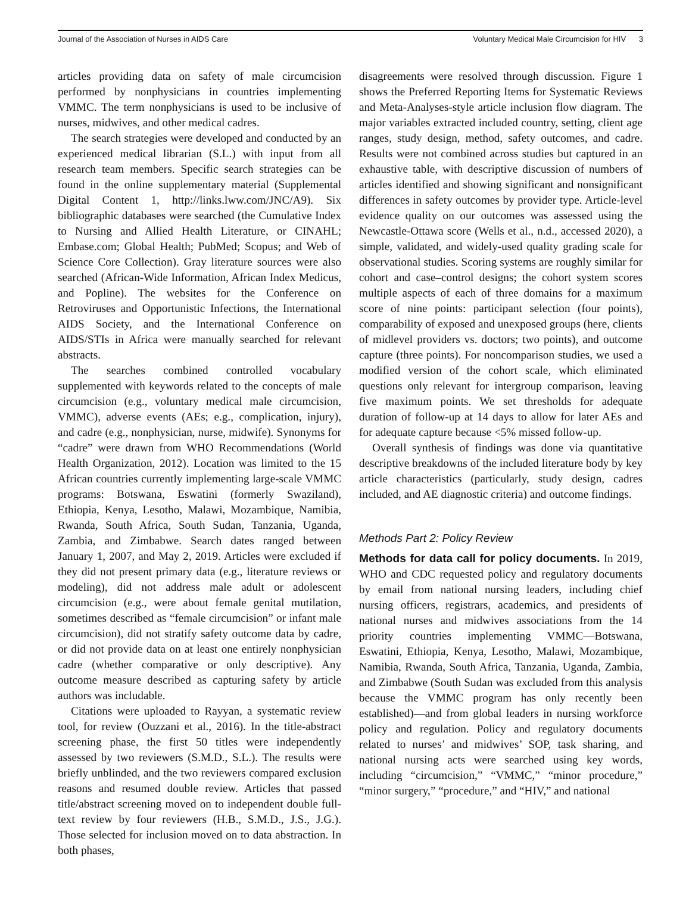Journal of the Association of Nurses in AIDS Care Voluntary Medical Male Circumcision for HIV 3
articles providing data on safety of male circumcision performed by nonphysicians in countries implementing VMMC. The term nonphysicians is used to be inclusive of nurses, midwives, and other medical cadres.
The search strategies were developed and conducted by an experienced medical librarian (S.L.) with input from all research team members. Specific search strategies can be found in the online supplementary material (Supplemental Digital Content 1, http://links.lww.com/JNC/A9). Six bibliographic databases were searched (the Cumulative Index to Nursing and Allied Health Literature, or CINAHL; Embase.com; Global Health; PubMed; Scopus; and Web of Science Core Collection). Gray literature sources were also searched (African-Wide Information, African Index Medicus, and Popline). The websites for the Conference on Retroviruses and Opportunistic Infections, the International AIDS Society, and the International Conference on AIDS/STIs in Africa were manually searched for relevant abstracts.
The searches combined controlled vocabulary supplemented with keywords related to the concepts of male circumcision (e.g., voluntary medical male circumcision, VMMC), adverse events (AEs; e.g., complication, injury), and cadre (e.g., nonphysician, nurse, midwife). Synonyms for “cadre” were drawn from WHO Recommendations (World Health Organization, 2012). Location was limited to the 15 African countries currently implementing large-scale VMMC programs: Botswana, Eswatini (formerly Swaziland), Ethiopia, Kenya, Lesotho, Malawi, Mozambique, Namibia, Rwanda, South Africa, South Sudan, Tanzania, Uganda, Zambia, and Zimbabwe. Search dates ranged between January 1, 2007, and May 2, 2019. Articles were excluded if they did not present primary data (e.g., literature reviews or modeling), did not address male adult or adolescent circumcision (e.g., were about female genital mutilation, sometimes described as “female circumcision” or infant male circumcision), did not stratify safety outcome data by cadre, or did not provide data on at least one entirely nonphysician cadre (whether comparative or only descriptive). Any outcome measure described as capturing safety by article authors was includable.
Citations were uploaded to Rayyan, a systematic review tool, for review (Ouzzani et al., 2016). In the title-abstract screening phase, the first 50 titles were independently assessed by two reviewers (S.M.D., S.L.). The results were briefly unblinded, and the two reviewers compared exclusion reasons and resumed double review. Articles that passed title/abstract screening moved on to independent double full-text review by four reviewers (H.B., S.M.D., J.S., J.G.). Those selected for inclusion moved on to data abstraction. In both phases,
disagreements were resolved through discussion. Figure 1 shows the Preferred Reporting Items for Systematic Reviews and Meta-Analyses-style article inclusion flow diagram. The major variables extracted included country, setting, client age ranges, study design, method, safety outcomes, and cadre. Results were not combined across studies but captured in an exhaustive table, with descriptive discussion of numbers of articles identified and showing significant and nonsignificant differences in safety outcomes by provider type. Article-level evidence quality on our outcomes was assessed using the Newcastle-Ottawa score (Wells et al., n.d., accessed 2020), a simple, validated, and widely-used quality grading scale for observational studies. Scoring systems are roughly similar for cohort and case–control designs; the cohort system scores multiple aspects of each of three domains for a maximum score of nine points: participant selection (four points), comparability of exposed and unexposed groups (here, clients of midlevel providers vs. doctors; two points), and outcome capture (three points). For noncomparison studies, we used a modified version of the cohort scale, which eliminated questions only relevant for intergroup comparison, leaving five maximum points. We set thresholds for adequate duration of follow-up at 14 days to allow for later AEs and for adequate capture because <5% missed follow-up.
Overall synthesis of findings was done via quantitative descriptive breakdowns of the included literature body by key article characteristics (particularly, study design, cadres included, and AE diagnostic criteria) and outcome findings.
Methods Part 2: Policy Review
Methods for data call for policy documents. In 2019, WHO and CDC requested policy and regulatory documents by email from national nursing leaders, including chief nursing officers, registrars, academics, and presidents of national nurses and midwives associations from the 14 priority countries implementing VMMC—Botswana, Eswatini, Ethiopia, Kenya, Lesotho, Malawi, Mozambique, Namibia, Rwanda, South Africa, Tanzania, Uganda, Zambia, and Zimbabwe (South Sudan was excluded from this analysis because the VMMC program has only recently been established)—and from global leaders in nursing workforce policy and regulation. Policy and regulatory documents related to nurses’ and midwives’ SOP, task sharing, and national nursing acts were searched using key words, including “circumcision,” “VMMC,” “minor procedure,” “minor surgery,” “procedure,” and “HIV,” and national